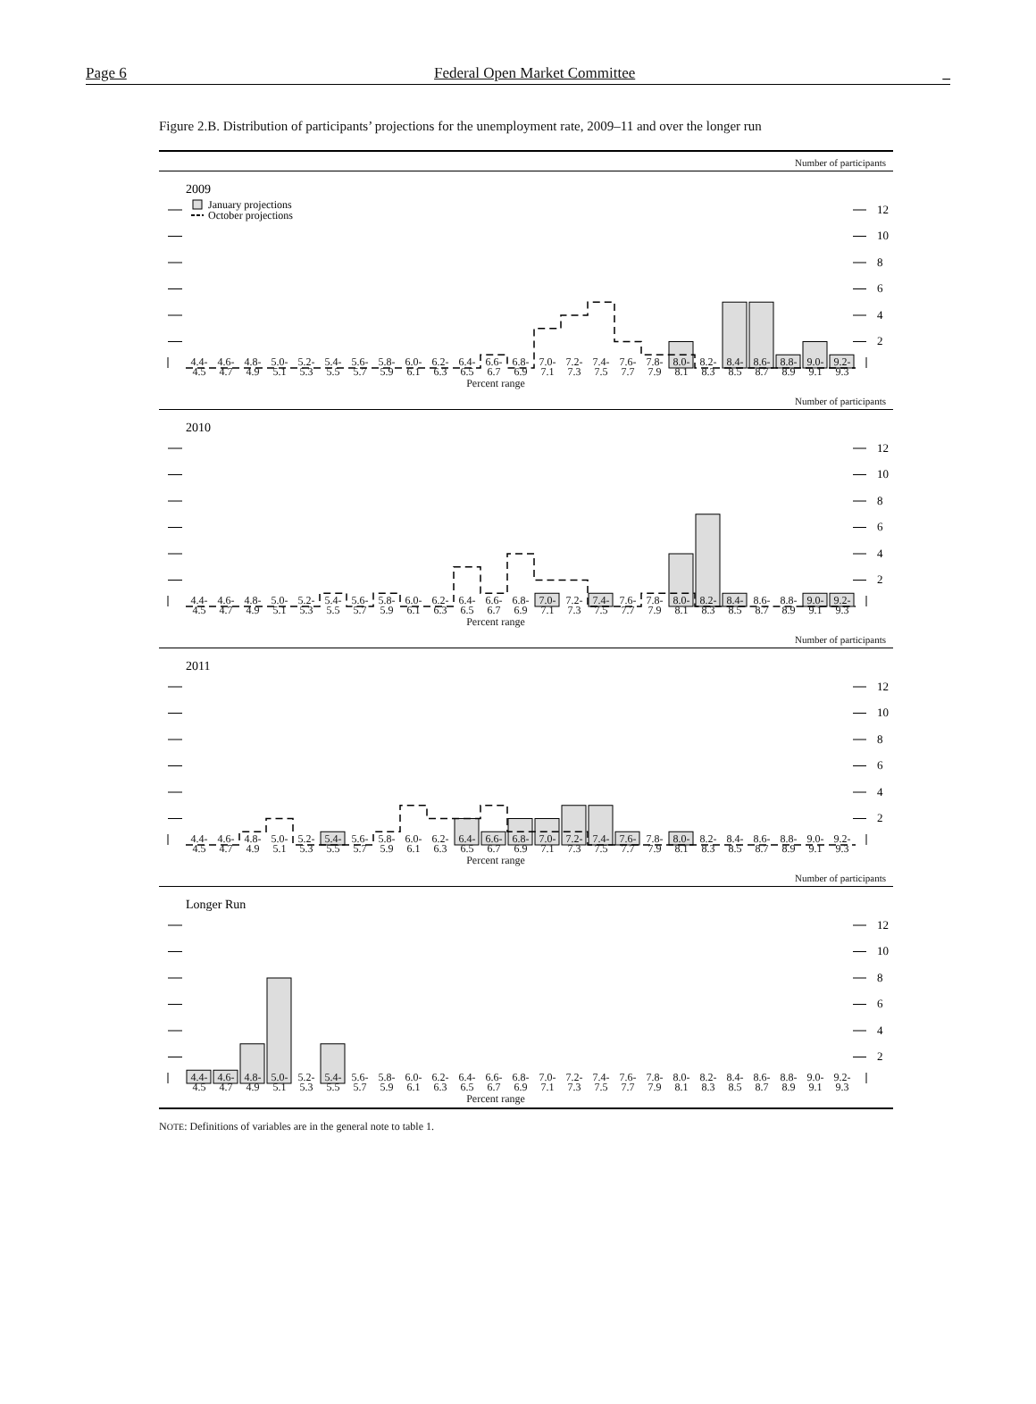Page 6 Federal Open Market Committee _
Figure 2.B. Distribution of participants’ projections for the unemployment rate, 2009–11 and over the longer run
Number of participants
12
10
8
6
4
2
2009
January projections
October projections
4.4-
4.5
4.6-
4.7
4.8-
4.9
5.0-
5.1
5.2-
5.3
5.4-
5.5
5.6-
5.7
5.8-
5.9
6.0-
6.1
6.2-
6.3
6.4-
6.5
6.6-
6.7
6.8-
6.9
7.0-
7.1
7.2-
7.3
7.4-
7.5
7.6-
7.7
7.8-
7.9
8.0-
8.1
8.2-
8.3
8.4-
8.5
8.6-
8.7
8.8-
8.9
9.0-
9.1
9.2-
9.3
Percent range
Number of participants
12
10
8
6
4
2
2010
4.4-
4.5
4.6-
4.7
4.8-
4.9
5.0-
5.1
5.2-
5.3
5.4-
5.5
5.6-
5.7
5.8-
5.9
6.0-
6.1
6.2-
6.3
6.4-
6.5
6.6-
6.7
6.8-
6.9
7.0-
7.1
7.2-
7.3
7.4-
7.5
7.6-
7.7
7.8-
7.9
8.0-
8.1
8.2-
8.3
8.4-
8.5
8.6-
8.7
8.8-
8.9
9.0-
9.1
9.2-
9.3
Percent range
Number of participants
12
10
8
6
4
2
2011
4.4-
4.5
4.6-
4.7
4.8-
4.9
5.0-
5.1
5.2-
5.3
5.4-
5.5
5.6-
5.7
5.8-
5.9
6.0-
6.1
6.2-
6.3
6.4-
6.5
6.6-
6.7
6.8-
6.9
7.0-
7.1
7.2-
7.3
7.4-
7.5
7.6-
7.7
7.8-
7.9
8.0-
8.1
8.2-
8.3
8.4-
8.5
8.6-
8.7
8.8-
8.9
9.0-
9.1
9.2-
9.3
Percent range
Number of participants
12
10
8
6
4
2
Longer Run
4.4-
4.5
4.6-
4.7
4.8-
4.9
5.0-
5.1
5.2-
5.3
5.4-
5.5
5.6-
5.7
5.8-
5.9
6.0-
6.1
6.2-
6.3
6.4-
6.5
6.6-
6.7
6.8-
6.9
7.0-
7.1
7.2-
7.3
7.4-
7.5
7.6-
7.7
7.8-
7.9
8.0-
8.1
8.2-
8.3
8.4-
8.5
8.6-
8.7
8.8-
8.9
9.0-
9.1
9.2-
9.3
Percent range
NOTE: Definitions of variables are in the general note to table 1.